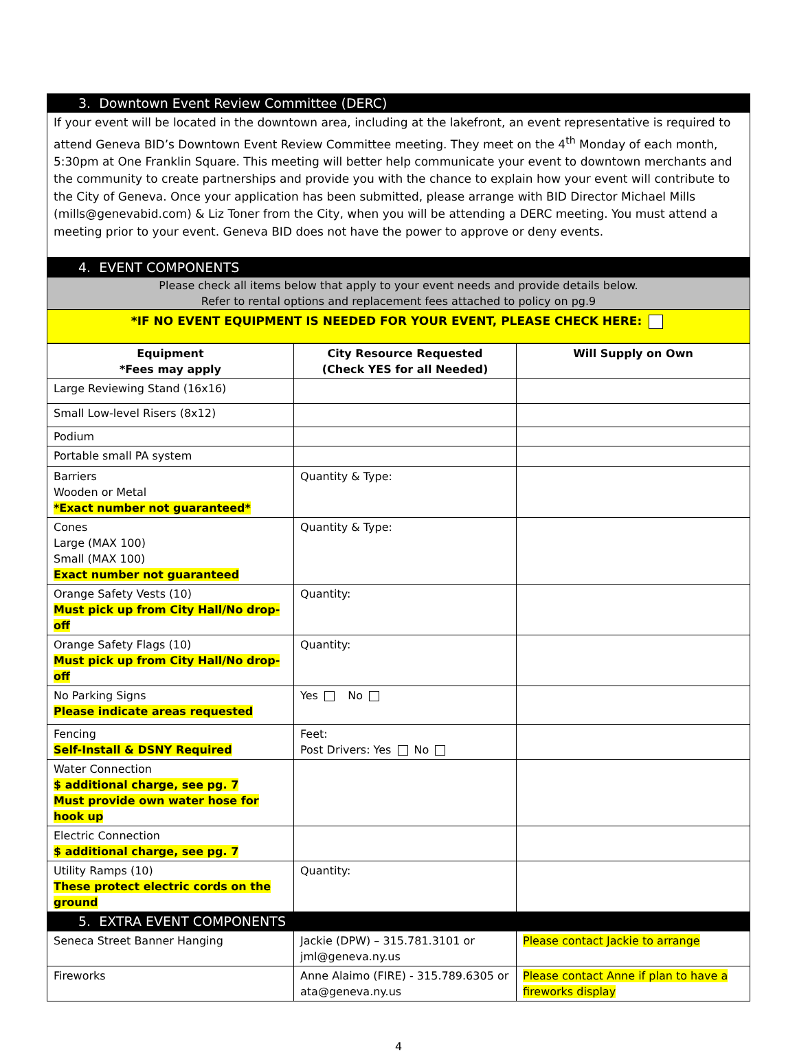3. Downtown Event Review Committee (DERC)
If your event will be located in the downtown area, including at the lakefront, an event representative is required to attend Geneva BID’s Downtown Event Review Committee meeting. They meet on the 4<sup>th</sup> Monday of each month, 5:30pm at One Franklin Square. This meeting will better help communicate your event to downtown merchants and the community to create partnerships and provide you with the chance to explain how your event will contribute to the City of Geneva. Once your application has been submitted, please arrange with BID Director Michael Mills (mills@genevabid.com) & Liz Toner from the City, when you will be attending a DERC meeting. You must attend a meeting prior to your event. Geneva BID does not have the power to approve or deny events.
4. EVENT COMPONENTS
Please check all items below that apply to your event needs and provide details below.
Refer to rental options and replacement fees attached to policy on pg.9
*IF NO EVENT EQUIPMENT IS NEEDED FOR YOUR EVENT, PLEASE CHECK HERE:
| Equipment *Fees may apply | City Resource Requested (Check YES for all Needed) | Will Supply on Own |
| --- | --- | --- |
| Large Reviewing Stand (16x16) | | |
| Small Low-level Risers (8x12) | | |
| Podium | | |
| Portable small PA system | | |
| Barriers Wooden or Metal *Exact number not guaranteed* | Quantity & Type: | |
| Cones Large (MAX 100) Small (MAX 100) Exact number not guaranteed | Quantity & Type: | |
| Orange Safety Vests (10) Must pick up from City Hall/No drop-off | Quantity: | |
| Orange Safety Flags (10) Must pick up from City Hall/No drop-off | Quantity: | |
| No Parking Signs Please indicate areas requested | Yes No | |
| Fencing Self-Install & DSNY Required | Feet: Post Drivers: Yes No | |
| Water Connection $ additional charge, see pg. 7 Must provide own water hose for hook up | | |
| Electric Connection $ additional charge, see pg. 7 | | |
| Utility Ramps (10) These protect electric cords on the ground | Quantity: | |
| 5. EXTRA EVENT COMPONENTS | | |
| Seneca Street Banner Hanging | Jackie (DPW) – 315.781.3101 or jml@geneva.ny.us | Please contact Jackie to arrange |
| Fireworks | Anne Alaimo (FIRE) - 315.789.6305 or ata@geneva.ny.us | Please contact Anne if plan to have a fireworks display |
4